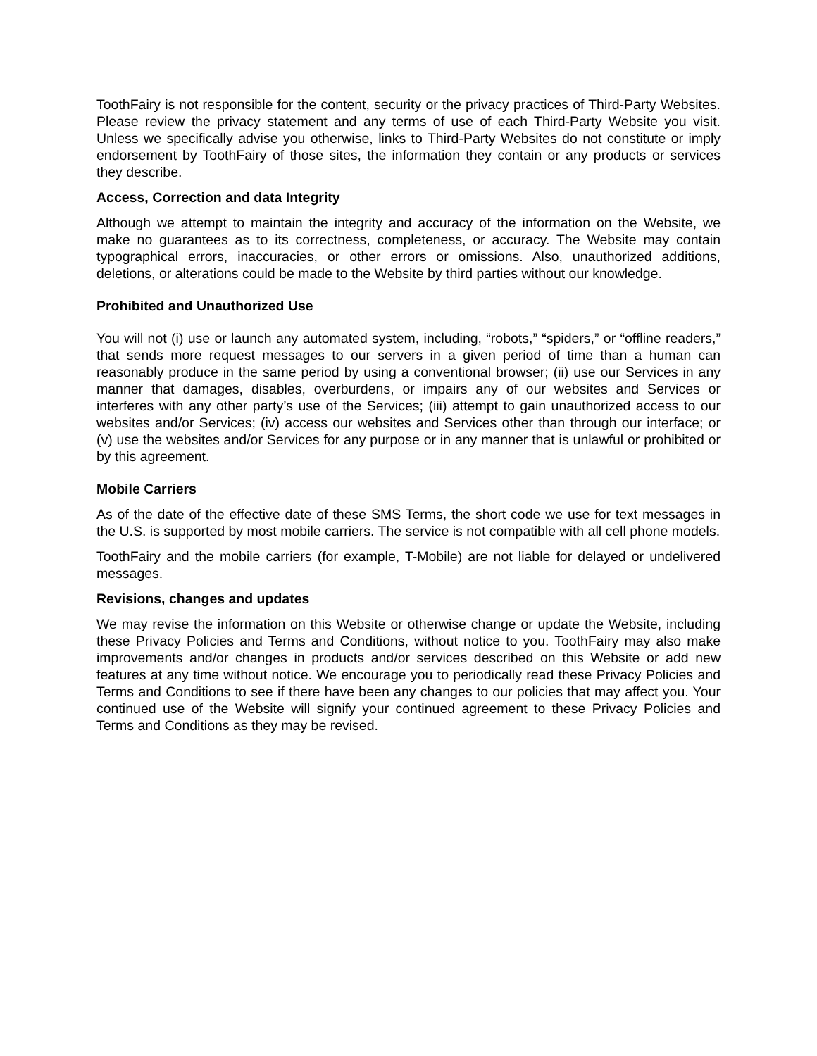ToothFairy is not responsible for the content, security or the privacy practices of Third-Party Websites. Please review the privacy statement and any terms of use of each Third-Party Website you visit. Unless we specifically advise you otherwise, links to Third-Party Websites do not constitute or imply endorsement by ToothFairy of those sites, the information they contain or any products or services they describe.
Access, Correction and data Integrity
Although we attempt to maintain the integrity and accuracy of the information on the Website, we make no guarantees as to its correctness, completeness, or accuracy. The Website may contain typographical errors, inaccuracies, or other errors or omissions. Also, unauthorized additions, deletions, or alterations could be made to the Website by third parties without our knowledge.
Prohibited and Unauthorized Use
You will not (i) use or launch any automated system, including, “robots,” “spiders,” or “offline readers,” that sends more request messages to our servers in a given period of time than a human can reasonably produce in the same period by using a conventional browser; (ii) use our Services in any manner that damages, disables, overburdens, or impairs any of our websites and Services or interferes with any other party’s use of the Services; (iii) attempt to gain unauthorized access to our websites and/or Services; (iv) access our websites and Services other than through our interface; or (v) use the websites and/or Services for any purpose or in any manner that is unlawful or prohibited or by this agreement.
Mobile Carriers
As of the date of the effective date of these SMS Terms, the short code we use for text messages in the U.S. is supported by most mobile carriers. The service is not compatible with all cell phone models.
ToothFairy and the mobile carriers (for example, T-Mobile) are not liable for delayed or undelivered messages.
Revisions, changes and updates
We may revise the information on this Website or otherwise change or update the Website, including these Privacy Policies and Terms and Conditions, without notice to you. ToothFairy may also make improvements and/or changes in products and/or services described on this Website or add new features at any time without notice. We encourage you to periodically read these Privacy Policies and Terms and Conditions to see if there have been any changes to our policies that may affect you. Your continued use of the Website will signify your continued agreement to these Privacy Policies and Terms and Conditions as they may be revised.